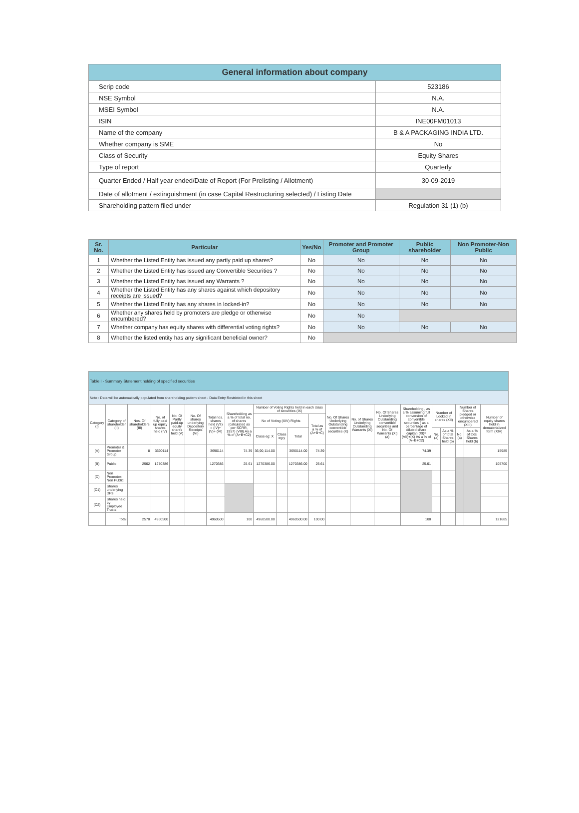| General information about company | |
| --- | --- |
| Scrip code | 523186 |
| NSE Symbol | N.A. |
| MSEI Symbol | N.A. |
| ISIN | INE00FM01013 |
| Name of the company | B & A PACKAGING INDIA LTD. |
| Whether company is SME | No |
| Class of Security | Equity Shares |
| Type of report | Quarterly |
| Quarter Ended / Half year ended/Date of Report (For Prelisting / Allotment) | 30-09-2019 |
| Date of allotment / extinguishment (in case Capital Restructuring selected) / Listing Date | |
| Shareholding pattern filed under | Regulation 31 (1) (b) |
| Sr. No. | Particular | Yes/No | Promoter and Promoter Group | Public shareholder | Non Promoter-Non Public |
| --- | --- | --- | --- | --- | --- |
| 1 | Whether the Listed Entity has issued any partly paid up shares? | No | No | No | No |
| 2 | Whether the Listed Entity has issued any Convertible Securities ? | No | No | No | No |
| 3 | Whether the Listed Entity has issued any Warrants ? | No | No | No | No |
| 4 | Whether the Listed Entity has any shares against which depository receipts are issued? | No | No | No | No |
| 5 | Whether the Listed Entity has any shares in locked-in? | No | No | No | No |
| 6 | Whether any shares held by promoters are pledge or otherwise encumbered? | No | No | | |
| 7 | Whether company has equity shares with differential voting rights? | No | No | No | No |
| 8 | Whether the listed entity has any significant beneficial owner? | No | | | |
| Table I - Summary Statement holding of specified securities | | | | | | | | | | | | | | | | | | | | |
| Note : Data will be automatically populated from shareholding pattern sheet - Data Entry Restricted in this sheet | | | | | | | | | | | | | | | | | | | | |
| Category (I) | Category of shareholder (II) | Nos. Of shareholders (III) | No. of fully paid up equity shares held (IV) | No. Of Partly paid-up equity shares held (V) | No. Of shares underlying Depository Receipts (VI) | Total nos. shares held (VII) = (IV)+(V)+ (VI) | Shareholding as a % of total no. of shares (calculated as per SCRR, 1957) (VIII) As a % of (A+B+C2) | Number of Voting Rights held in each class of securities (IX) | | | | No. Of Shares Underlying Outstanding convertible securities (X) | No. of Shares Underlying Outstanding Warrants (Xi) | No. Of Shares Underlying Outstanding convertible securities and No. Of Warrants (Xi) (a) | Shareholding , as a % assuming full conversion of convertible securities ( as a percentage of diluted share capital) (XI)= (VII)+(X) As a % of (A+B+C2) | Number of Locked in shares (XII) | | Number of Shares pledged or otherwise encumbered (XIII) | | Number of equity shares held in dematerialized form (XIV) |
| | | | | | | | | No of Voting (XIV) Rights | | | Total as a % of (A+B+C) | | | | | | | | | |
| | | | | | | | | Class eg: X | Class eg:y | Total | | | | | | No. (a) | As a % of total Shares held (b) | No. (a) | As a % of total Shares held (b) | |
| (A) | Promoter & Promoter Group | 8 | 3690114 | | | 3690114 | 74.39 | 36,90,114.00 | | 3690114.00 | 74.39 | | | | 74.39 | | | | | 15985 |
| (B) | Public | 2562 | 1270386 | | | 1270386 | 25.61 | 1270386.00 | | 1270386.00 | 25.61 | | | | 25.61 | | | | | 105700 |
| (C) | Non Promoter- Non Public | | | | | | | | | | | | | | | | | | | |
| (C1) | Shares underlying DRs | | | | | | | | | | | | | | | | | | | |
| (C2) | Shares held by Employee Trusts | | | | | | | | | | | | | | | | | | | |
| | Total | 2570 | 4960500 | | | 4960500 | 100 | 4960500.00 | | 4960500.00 | 100.00 | | | | 100 | | | | | 121685 |